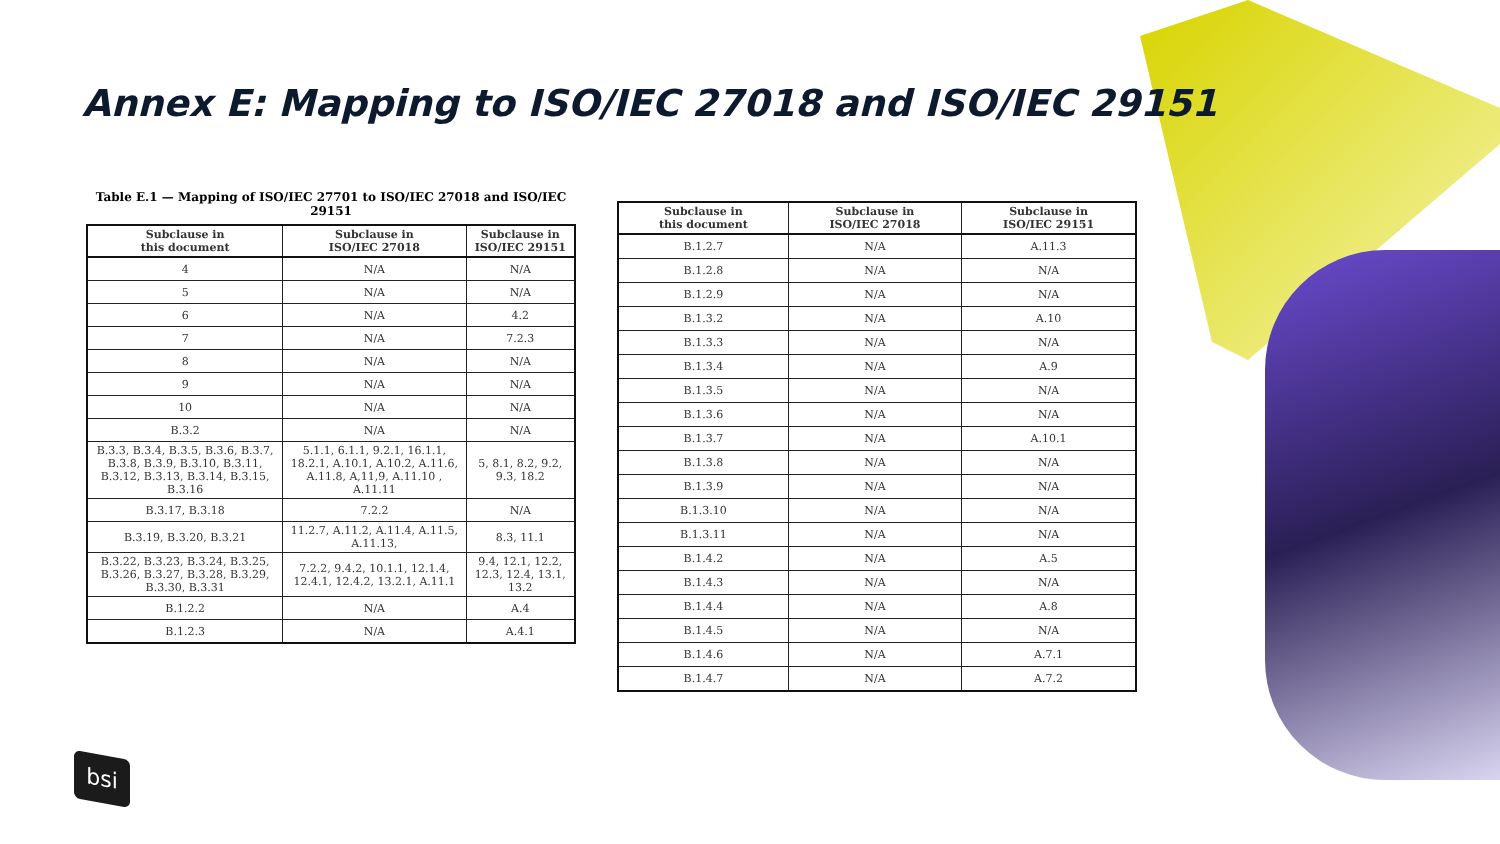Annex E: Mapping to ISO/IEC 27018 and ISO/IEC 29151
Table E.1 — Mapping of ISO/IEC 27701 to ISO/IEC 27018 and ISO/IEC 29151
| Subclause in this document | Subclause in ISO/IEC 27018 | Subclause in ISO/IEC 29151 |
| --- | --- | --- |
| 4 | N/A | N/A |
| 5 | N/A | N/A |
| 6 | N/A | 4.2 |
| 7 | N/A | 7.2.3 |
| 8 | N/A | N/A |
| 9 | N/A | N/A |
| 10 | N/A | N/A |
| B.3.2 | N/A | N/A |
| B.3.3, B.3.4, B.3.5, B.3.6, B.3.7, B.3.8, B.3.9, B.3.10, B.3.11, B.3.12, B.3.13, B.3.14, B.3.15, B.3.16 | 5.1.1, 6.1.1, 9.2.1, 16.1.1, 18.2.1, A.10.1, A.10.2, A.11.6, A.11.8, A,11,9, A.11.10 , A.11.11 | 5, 8.1, 8.2, 9.2, 9.3, 18.2 |
| B.3.17, B.3.18 | 7.2.2 | N/A |
| B.3.19, B.3.20, B.3.21 | 11.2.7, A.11.2, A.11.4, A.11.5, A.11.13, | 8.3, 11.1 |
| B.3.22, B.3.23, B.3.24, B.3.25, B.3.26, B.3.27, B.3.28, B.3.29, B.3.30, B.3.31 | 7.2.2, 9.4.2, 10.1.1, 12.1.4, 12.4.1, 12.4.2, 13.2.1, A.11.1 | 9.4, 12.1, 12.2, 12.3, 12.4, 13.1, 13.2 |
| B.1.2.2 | N/A | A.4 |
| B.1.2.3 | N/A | A.4.1 |
| Subclause in this document | Subclause in ISO/IEC 27018 | Subclause in ISO/IEC 29151 |
| --- | --- | --- |
| B.1.2.7 | N/A | A.11.3 |
| B.1.2.8 | N/A | N/A |
| B.1.2.9 | N/A | N/A |
| B.1.3.2 | N/A | A.10 |
| B.1.3.3 | N/A | N/A |
| B.1.3.4 | N/A | A.9 |
| B.1.3.5 | N/A | N/A |
| B.1.3.6 | N/A | N/A |
| B.1.3.7 | N/A | A.10.1 |
| B.1.3.8 | N/A | N/A |
| B.1.3.9 | N/A | N/A |
| B.1.3.10 | N/A | N/A |
| B.1.3.11 | N/A | N/A |
| B.1.4.2 | N/A | A.5 |
| B.1.4.3 | N/A | N/A |
| B.1.4.4 | N/A | A.8 |
| B.1.4.5 | N/A | N/A |
| B.1.4.6 | N/A | A.7.1 |
| B.1.4.7 | N/A | A.7.2 |
bsi